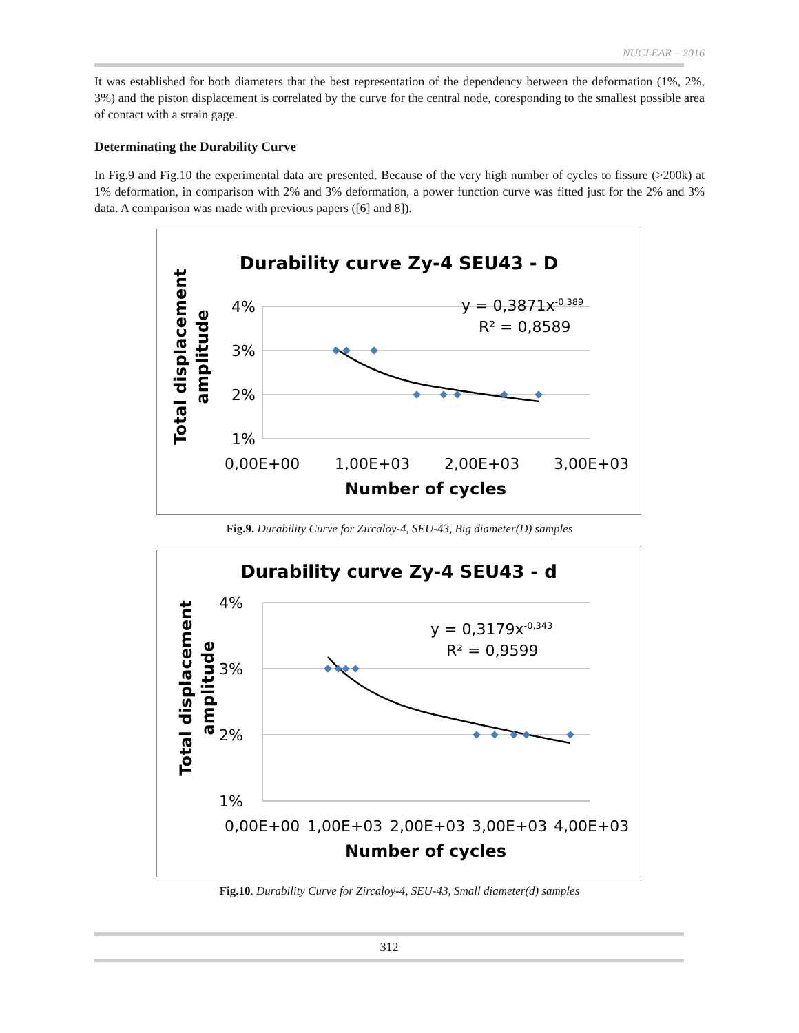NUCLEAR – 2016
It was established for both diameters that the best representation of the dependency between the deformation (1%, 2%, 3%) and the piston displacement is correlated by the curve for the central node, coresponding to the smallest possible area of contact with a strain gage.
Determinating the Durability Curve
In Fig.9 and Fig.10 the experimental data are presented. Because of the very high number of cycles to fissure (>200k) at 1% deformation, in comparison with 2% and 3% deformation, a power function curve was fitted just for the 2% and 3% data. A comparison was made with previous papers ([6] and 8]).
Durability curve Zy-4 SEU43 - D
4%
3%
2%
1%
0,00E+00
1,00E+03
2,00E+03
3,00E+03
Number of cycles
Total displacement
amplitude
y = 0,3871x-0,389
R² = 0,8589
Fig.9. Durability Curve for Zircaloy-4, SEU-43, Big diameter(D) samples
Durability curve Zy-4 SEU43 - d
4%
3%
2%
1%
0,00E+00
1,00E+03
2,00E+03
3,00E+03
4,00E+03
Number of cycles
Total displacement
amplitude
y = 0,3179x-0,343
R² = 0,9599
Fig.10. Durability Curve for Zircaloy-4, SEU-43, Small diameter(d) samples
312